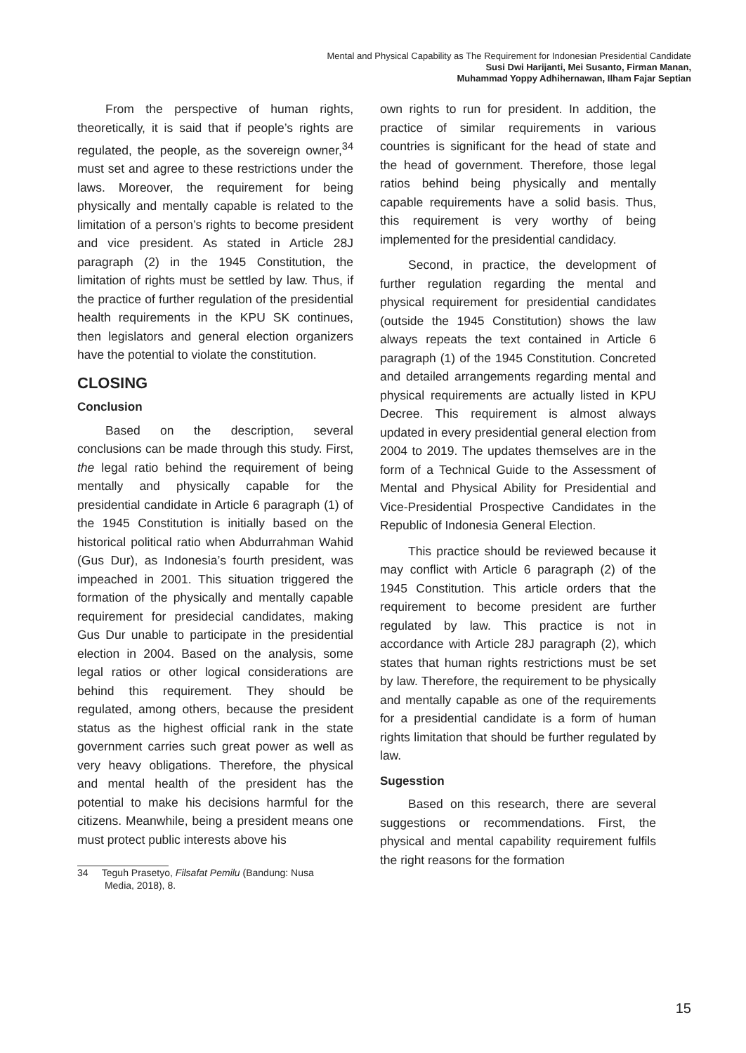Mental and Physical Capability as The Requirement for Indonesian Presidential Candidate
Susi Dwi Harijanti, Mei Susanto, Firman Manan,
Muhammad Yoppy Adhihernawan, Ilham Fajar Septian
From the perspective of human rights, theoretically, it is said that if people’s rights are regulated, the people, as the sovereign owner,<sup>34</sup> must set and agree to these restrictions under the laws. Moreover, the requirement for being physically and mentally capable is related to the limitation of a person’s rights to become president and vice president. As stated in Article 28J paragraph (2) in the 1945 Constitution, the limitation of rights must be settled by law. Thus, if the practice of further regulation of the presidential health requirements in the KPU SK continues, then legislators and general election organizers have the potential to violate the constitution.
CLOSING
Conclusion
Based on the description, several conclusions can be made through this study. First, the legal ratio behind the requirement of being mentally and physically capable for the presidential candidate in Article 6 paragraph (1) of the 1945 Constitution is initially based on the historical political ratio when Abdurrahman Wahid (Gus Dur), as Indonesia’s fourth president, was impeached in 2001. This situation triggered the formation of the physically and mentally capable requirement for presidecial candidates, making Gus Dur unable to participate in the presidential election in 2004. Based on the analysis, some legal ratios or other logical considerations are behind this requirement. They should be regulated, among others, because the president status as the highest official rank in the state government carries such great power as well as very heavy obligations. Therefore, the physical and mental health of the president has the potential to make his decisions harmful for the citizens. Meanwhile, being a president means one must protect public interests above his
34 Teguh Prasetyo, Filsafat Pemilu (Bandung: Nusa
Media, 2018), 8.
own rights to run for president. In addition, the practice of similar requirements in various countries is significant for the head of state and the head of government. Therefore, those legal ratios behind being physically and mentally capable requirements have a solid basis. Thus, this requirement is very worthy of being implemented for the presidential candidacy.
Second, in practice, the development of further regulation regarding the mental and physical requirement for presidential candidates (outside the 1945 Constitution) shows the law always repeats the text contained in Article 6 paragraph (1) of the 1945 Constitution. Concreted and detailed arrangements regarding mental and physical requirements are actually listed in KPU Decree. This requirement is almost always updated in every presidential general election from 2004 to 2019. The updates themselves are in the form of a Technical Guide to the Assessment of Mental and Physical Ability for Presidential and Vice-Presidential Prospective Candidates in the Republic of Indonesia General Election.
This practice should be reviewed because it may conflict with Article 6 paragraph (2) of the 1945 Constitution. This article orders that the requirement to become president are further regulated by law. This practice is not in accordance with Article 28J paragraph (2), which states that human rights restrictions must be set by law. Therefore, the requirement to be physically and mentally capable as one of the requirements for a presidential candidate is a form of human rights limitation that should be further regulated by law.
Sugesstion
Based on this research, there are several suggestions or recommendations. First, the physical and mental capability requirement fulfils the right reasons for the formation
15